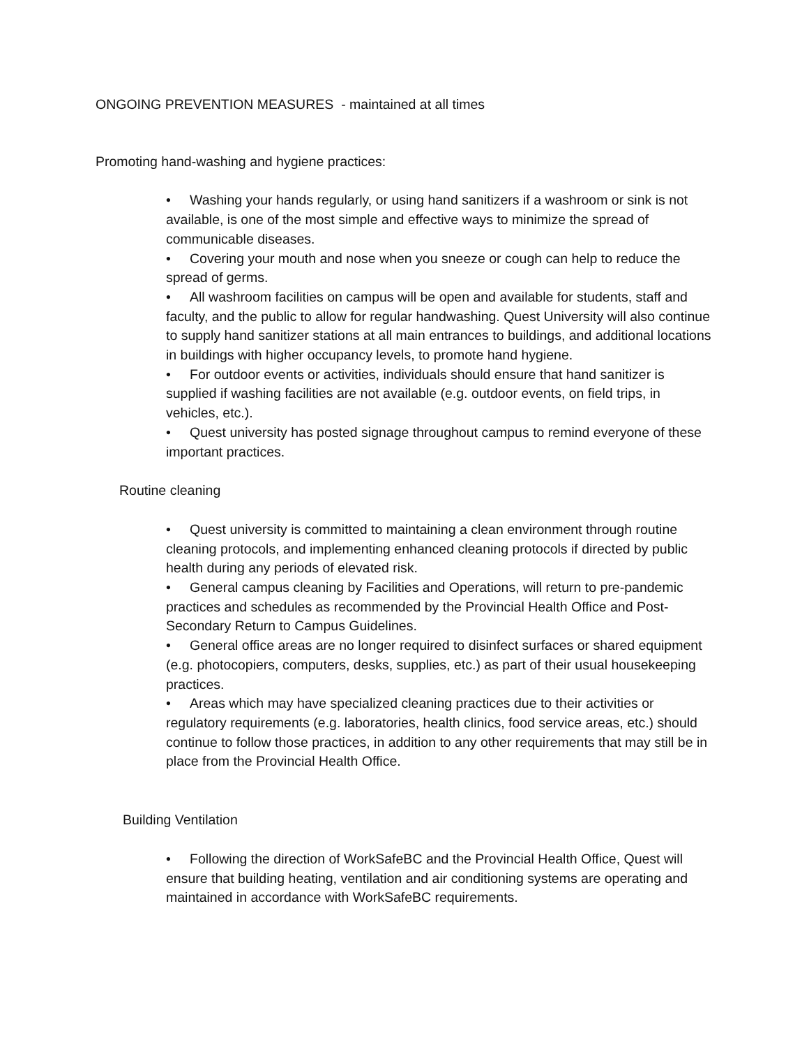ONGOING PREVENTION MEASURES - maintained at all times
Promoting hand-washing and hygiene practices:
• Washing your hands regularly, or using hand sanitizers if a washroom or sink is not available, is one of the most simple and effective ways to minimize the spread of communicable diseases.
• Covering your mouth and nose when you sneeze or cough can help to reduce the spread of germs.
• All washroom facilities on campus will be open and available for students, staff and faculty, and the public to allow for regular handwashing. Quest University will also continue to supply hand sanitizer stations at all main entrances to buildings, and additional locations in buildings with higher occupancy levels, to promote hand hygiene.
• For outdoor events or activities, individuals should ensure that hand sanitizer is supplied if washing facilities are not available (e.g. outdoor events, on field trips, in vehicles, etc.).
• Quest university has posted signage throughout campus to remind everyone of these important practices.
Routine cleaning
• Quest university is committed to maintaining a clean environment through routine cleaning protocols, and implementing enhanced cleaning protocols if directed by public health during any periods of elevated risk.
• General campus cleaning by Facilities and Operations, will return to pre-pandemic practices and schedules as recommended by the Provincial Health Office and Post-Secondary Return to Campus Guidelines.
• General office areas are no longer required to disinfect surfaces or shared equipment (e.g. photocopiers, computers, desks, supplies, etc.) as part of their usual housekeeping practices.
• Areas which may have specialized cleaning practices due to their activities or regulatory requirements (e.g. laboratories, health clinics, food service areas, etc.) should continue to follow those practices, in addition to any other requirements that may still be in place from the Provincial Health Office.
Building Ventilation
• Following the direction of WorkSafeBC and the Provincial Health Office, Quest will ensure that building heating, ventilation and air conditioning systems are operating and maintained in accordance with WorkSafeBC requirements.